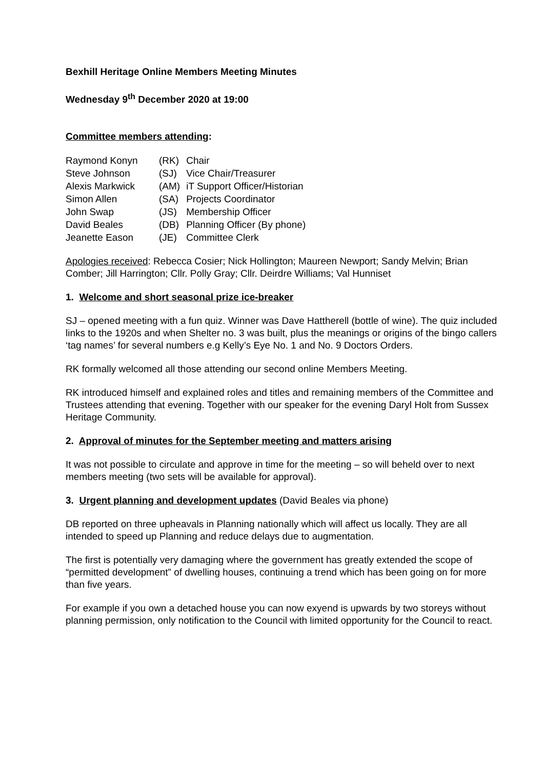Bexhill Heritage Online Members Meeting Minutes
Wednesday 9<sup>th</sup> December 2020 at 19:00
Committee members attending:
| Raymond Konyn | (RK) | Chair |
| Steve Johnson | (SJ) | Vice Chair/Treasurer |
| Alexis Markwick | (AM) | iT Support Officer/Historian |
| Simon Allen | (SA) | Projects Coordinator |
| John Swap | (JS) | Membership Officer |
| David Beales | (DB) | Planning Officer (By phone) |
| Jeanette Eason | (JE) | Committee Clerk |
Apologies received: Rebecca Cosier; Nick Hollington; Maureen Newport; Sandy Melvin; Brian Comber; Jill Harrington; Cllr. Polly Gray; Cllr. Deirdre Williams; Val Hunniset
1. Welcome and short seasonal prize ice-breaker
SJ – opened meeting with a fun quiz. Winner was Dave Hattherell (bottle of wine). The quiz included links to the 1920s and when Shelter no. 3 was built, plus the meanings or origins of the bingo callers ‘tag names’ for several numbers e.g Kelly’s Eye No. 1 and No. 9 Doctors Orders.
RK formally welcomed all those attending our second online Members Meeting.
RK introduced himself and explained roles and titles and remaining members of the Committee and Trustees attending that evening. Together with our speaker for the evening Daryl Holt from Sussex Heritage Community.
2. Approval of minutes for the September meeting and matters arising
It was not possible to circulate and approve in time for the meeting – so will beheld over to next members meeting (two sets will be available for approval).
3. Urgent planning and development updates (David Beales via phone)
DB reported on three upheavals in Planning nationally which will affect us locally. They are all intended to speed up Planning and reduce delays due to augmentation.
The first is potentially very damaging where the government has greatly extended the scope of “permitted development” of dwelling houses, continuing a trend which has been going on for more than five years.
For example if you own a detached house you can now exyend is upwards by two storeys without planning permission, only notification to the Council with limited opportunity for the Council to react.